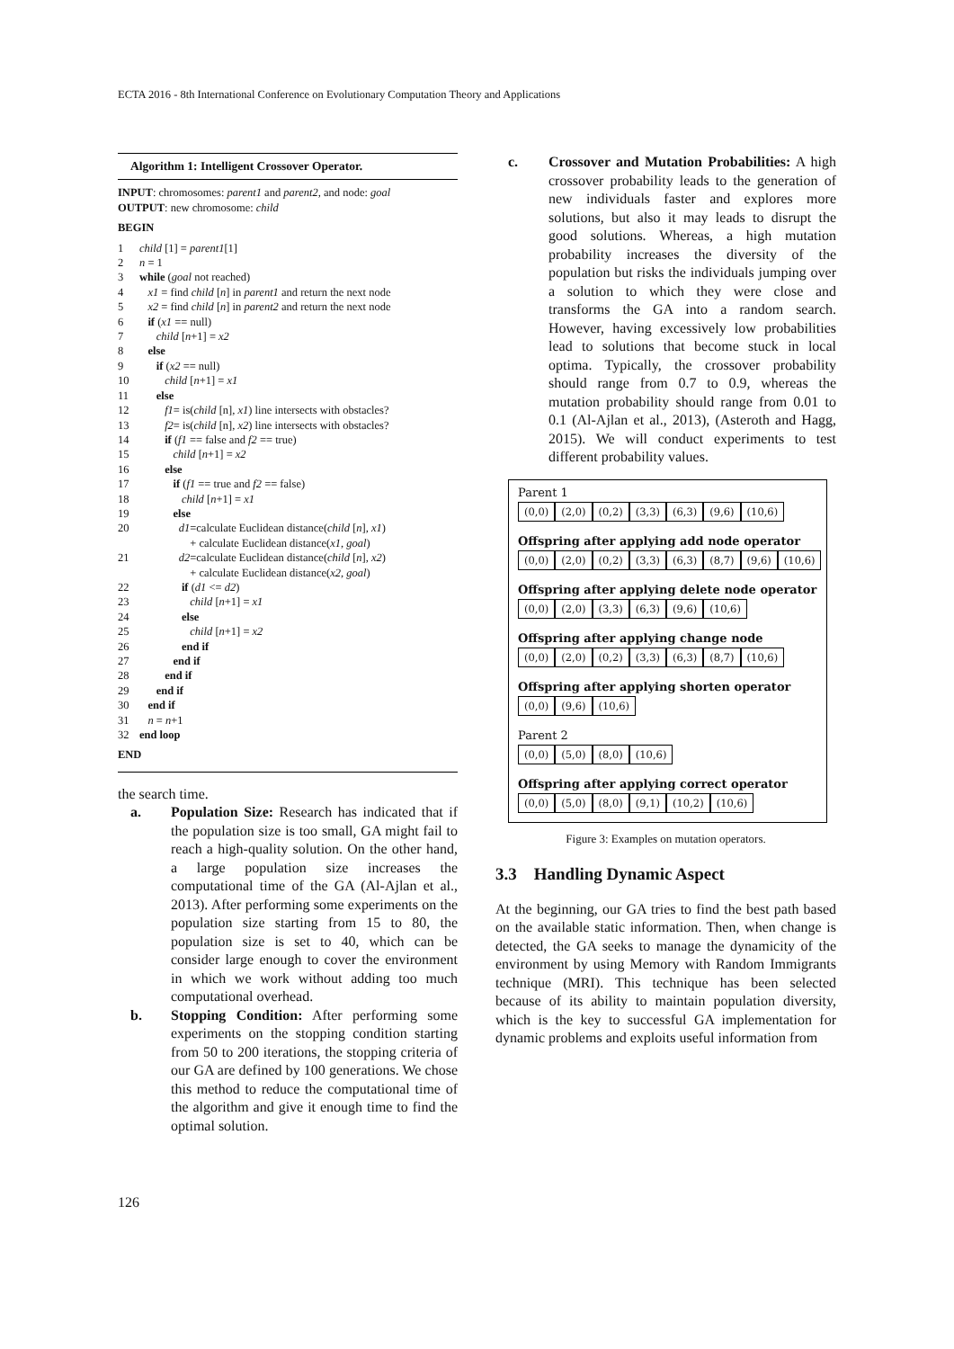ECTA 2016 - 8th International Conference on Evolutionary Computation Theory and Applications
Algorithm 1: Intelligent Crossover Operator.
INPUT: chromosomes: parent1 and parent2, and node: goal
OUTPUT: new chromosome: child
BEGIN
1 child [1] = parent1[1]
2 n = 1
3 while (goal not reached)
4 x1 = find child [n] in parent1 and return the next node
5 x2 = find child [n] in parent2 and return the next node
6 if (x1 == null)
7 child [n+1] = x2
8 else
9 if (x2 == null)
10 child [n+1] = x1
11 else
12 f1= is(child [n], x1) line intersects with obstacles?
13 f2= is(child [n], x2) line intersects with obstacles?
14 if (f1 == false and f2 == true)
15 child [n+1] = x2
16 else
17 if (f1 == true and f2 == false)
18 child [n+1] = x1
19 else
20 d1=calculate Euclidean distance(child [n], x1)
+ calculate Euclidean distance(x1, goal)
21 d2=calculate Euclidean distance(child [n], x2)
+ calculate Euclidean distance(x2, goal)
22 if (d1 <= d2)
23 child [n+1] = x1
24 else
25 child [n+1] = x2
26 end if
27 end if
28 end if
29 end if
30 end if
31 n = n+1
32 end loop
END
the search time.
a. Population Size: Research has indicated that if the population size is too small, GA might fail to reach a high-quality solution. On the other hand, a large population size increases the computational time of the GA (Al-Ajlan et al., 2013). After performing some experiments on the population size starting from 15 to 80, the population size is set to 40, which can be consider large enough to cover the environment in which we work without adding too much computational overhead.
b. Stopping Condition: After performing some experiments on the stopping condition starting from 50 to 200 iterations, the stopping criteria of our GA are defined by 100 generations. We chose this method to reduce the computational time of the algorithm and give it enough time to find the optimal solution.
c. Crossover and Mutation Probabilities: A high crossover probability leads to the generation of new individuals faster and explores more solutions, but also it may leads to disrupt the good solutions. Whereas, a high mutation probability increases the diversity of the population but risks the individuals jumping over a solution to which they were close and transforms the GA into a random search. However, having excessively low probabilities lead to solutions that become stuck in local optima. Typically, the crossover probability should range from 0.7 to 0.9, whereas the mutation probability should range from 0.01 to 0.1 (Al-Ajlan et al., 2013), (Asteroth and Hagg, 2015). We will conduct experiments to test different probability values.
Parent 1
(0,0) (2,0) (0,2) (3,3) (6,3) (9,6) (10,6)
Offspring after applying add node operator
(0,0) (2,0) (0,2) (3,3) (6,3) (8,7) (9,6) (10,6)
Offspring after applying delete node operator
(0,0) (2,0) (3,3) (6,3) (9,6) (10,6)
Offspring after applying change node
(0,0) (2,0) (0,2) (3,3) (6,3) (8,7) (10,6)
Offspring after applying shorten operator
(0,0) (9,6) (10,6)
Parent 2
(0,0) (5,0) (8,0) (10,6)
Offspring after applying correct operator
(0,0) (5,0) (8,0) (9,1) (10,2) (10,6)
Figure 3: Examples on mutation operators.
3.3 Handling Dynamic Aspect
At the beginning, our GA tries to find the best path based on the available static information. Then, when change is detected, the GA seeks to manage the dynamicity of the environment by using Memory with Random Immigrants technique (MRI). This technique has been selected because of its ability to maintain population diversity, which is the key to successful GA implementation for dynamic problems and exploits useful information from
126